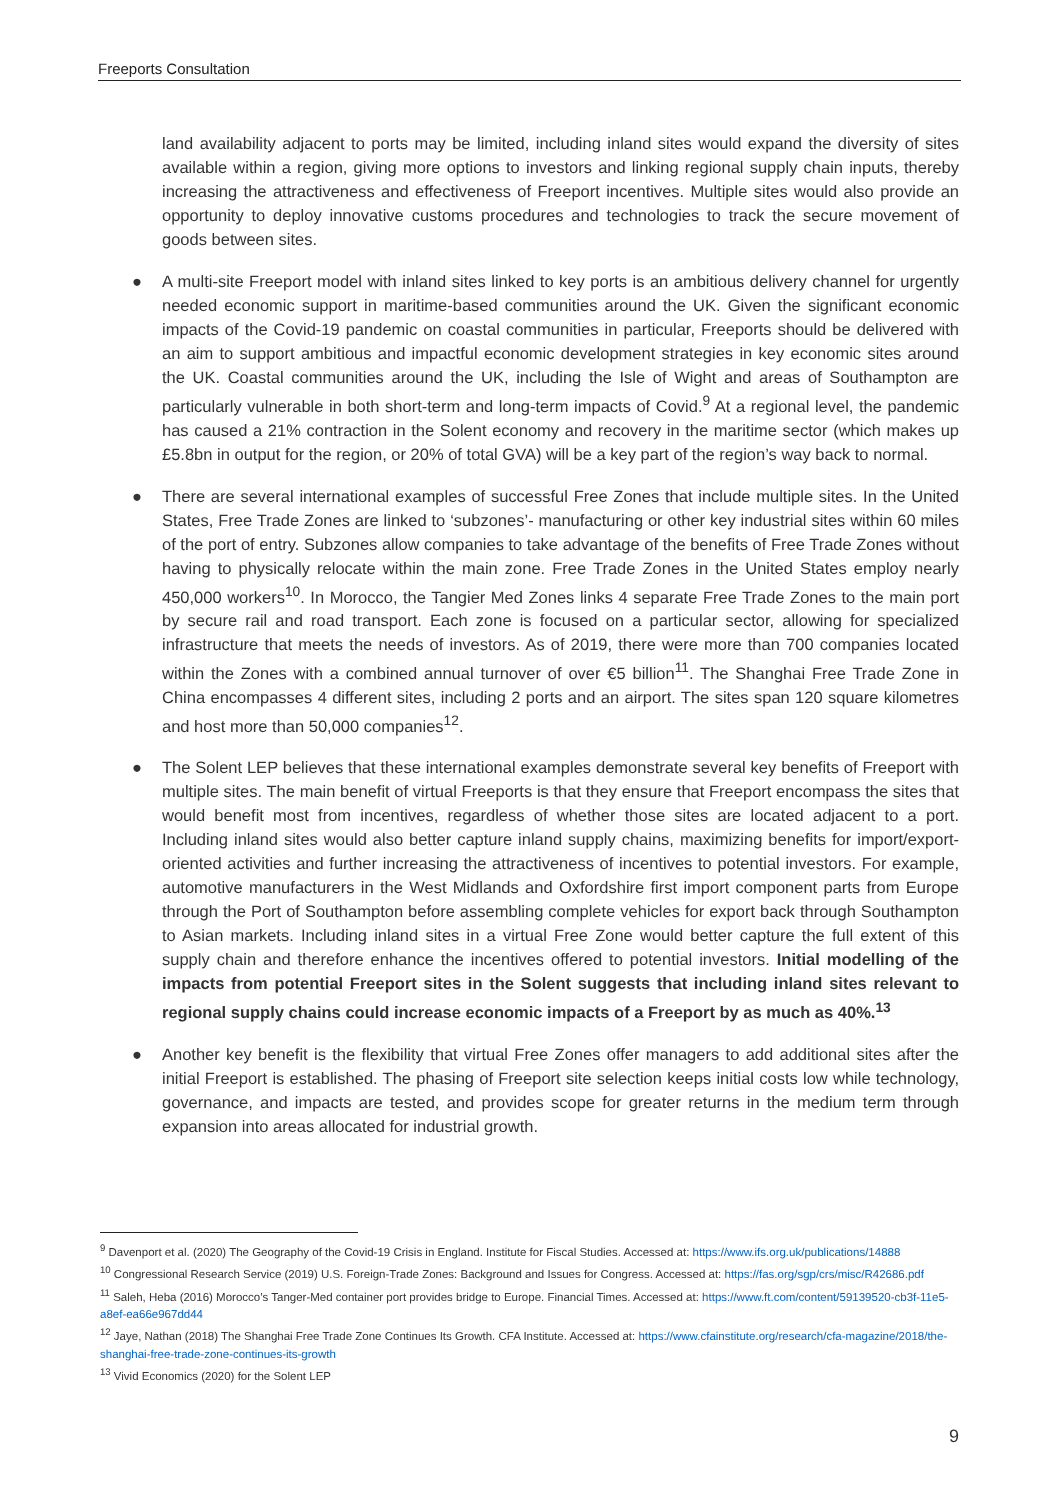Freeports Consultation
land availability adjacent to ports may be limited, including inland sites would expand the diversity of sites available within a region, giving more options to investors and linking regional supply chain inputs, thereby increasing the attractiveness and effectiveness of Freeport incentives. Multiple sites would also provide an opportunity to deploy innovative customs procedures and technologies to track the secure movement of goods between sites.
● A multi-site Freeport model with inland sites linked to key ports is an ambitious delivery channel for urgently needed economic support in maritime-based communities around the UK. Given the significant economic impacts of the Covid-19 pandemic on coastal communities in particular, Freeports should be delivered with an aim to support ambitious and impactful economic development strategies in key economic sites around the UK. Coastal communities around the UK, including the Isle of Wight and areas of Southampton are particularly vulnerable in both short-term and long-term impacts of Covid.<sup>9</sup> At a regional level, the pandemic has caused a 21% contraction in the Solent economy and recovery in the maritime sector (which makes up £5.8bn in output for the region, or 20% of total GVA) will be a key part of the region’s way back to normal.
● There are several international examples of successful Free Zones that include multiple sites. In the United States, Free Trade Zones are linked to ‘subzones’- manufacturing or other key industrial sites within 60 miles of the port of entry. Subzones allow companies to take advantage of the benefits of Free Trade Zones without having to physically relocate within the main zone. Free Trade Zones in the United States employ nearly 450,000 workers<sup>10</sup>. In Morocco, the Tangier Med Zones links 4 separate Free Trade Zones to the main port by secure rail and road transport. Each zone is focused on a particular sector, allowing for specialized infrastructure that meets the needs of investors. As of 2019, there were more than 700 companies located within the Zones with a combined annual turnover of over €5 billion<sup>11</sup>. The Shanghai Free Trade Zone in China encompasses 4 different sites, including 2 ports and an airport. The sites span 120 square kilometres and host more than 50,000 companies<sup>12</sup>.
● The Solent LEP believes that these international examples demonstrate several key benefits of Freeport with multiple sites. The main benefit of virtual Freeports is that they ensure that Freeport encompass the sites that would benefit most from incentives, regardless of whether those sites are located adjacent to a port. Including inland sites would also better capture inland supply chains, maximizing benefits for import/export-oriented activities and further increasing the attractiveness of incentives to potential investors. For example, automotive manufacturers in the West Midlands and Oxfordshire first import component parts from Europe through the Port of Southampton before assembling complete vehicles for export back through Southampton to Asian markets. Including inland sites in a virtual Free Zone would better capture the full extent of this supply chain and therefore enhance the incentives offered to potential investors. Initial modelling of the impacts from potential Freeport sites in the Solent suggests that including inland sites relevant to regional supply chains could increase economic impacts of a Freeport by as much as 40%.<sup>13</sup>
● Another key benefit is the flexibility that virtual Free Zones offer managers to add additional sites after the initial Freeport is established. The phasing of Freeport site selection keeps initial costs low while technology, governance, and impacts are tested, and provides scope for greater returns in the medium term through expansion into areas allocated for industrial growth.
<sup>9</sup> Davenport et al. (2020) The Geography of the Covid-19 Crisis in England. Institute for Fiscal Studies. Accessed at: https://www.ifs.org.uk/publications/14888
<sup>10</sup> Congressional Research Service (2019) U.S. Foreign-Trade Zones: Background and Issues for Congress. Accessed at: https://fas.org/sgp/crs/misc/R42686.pdf
<sup>11</sup> Saleh, Heba (2016) Morocco’s Tanger-Med container port provides bridge to Europe. Financial Times. Accessed at: https://www.ft.com/content/59139520-cb3f-11e5-a8ef-ea66e967dd44
<sup>12</sup> Jaye, Nathan (2018) The Shanghai Free Trade Zone Continues Its Growth. CFA Institute. Accessed at: https://www.cfainstitute.org/research/cfa-magazine/2018/the-shanghai-free-trade-zone-continues-its-growth
<sup>13</sup> Vivid Economics (2020) for the Solent LEP
9